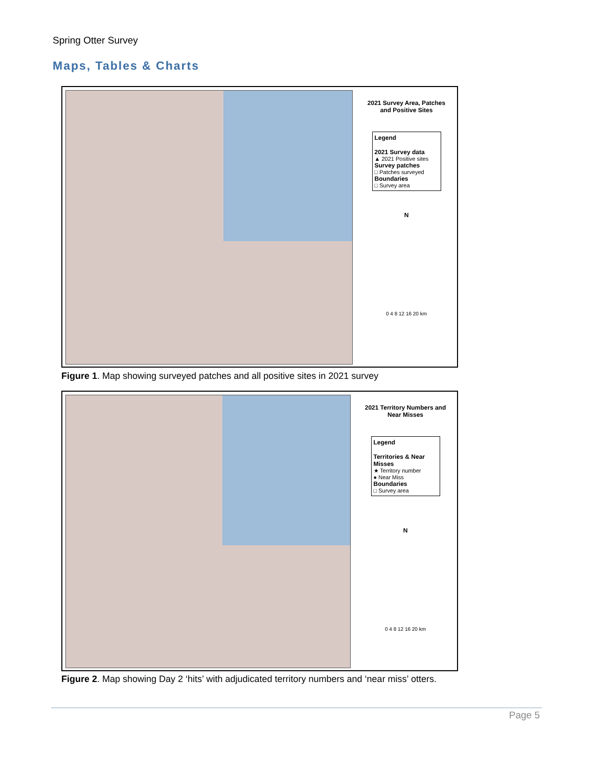Spring Otter Survey
Maps, Tables & Charts
2021 Survey Area, Patches
and Positive Sites
Legend
2021 Survey data
▲ 2021 Positive sites
Survey patches
□ Patches surveyed
Boundaries
□ Survey area
N
0 4 8 12 16 20 km
Figure 1. Map showing surveyed patches and all positive sites in 2021 survey
2021 Territory Numbers and
Near Misses
Legend
Territories & Near Misses
★ Territory number
● Near Miss
Boundaries
□ Survey area
N
0 4 8 12 16 20 km
Figure 2. Map showing Day 2 ‘hits’ with adjudicated territory numbers and ‘near miss’ otters.
Page 5